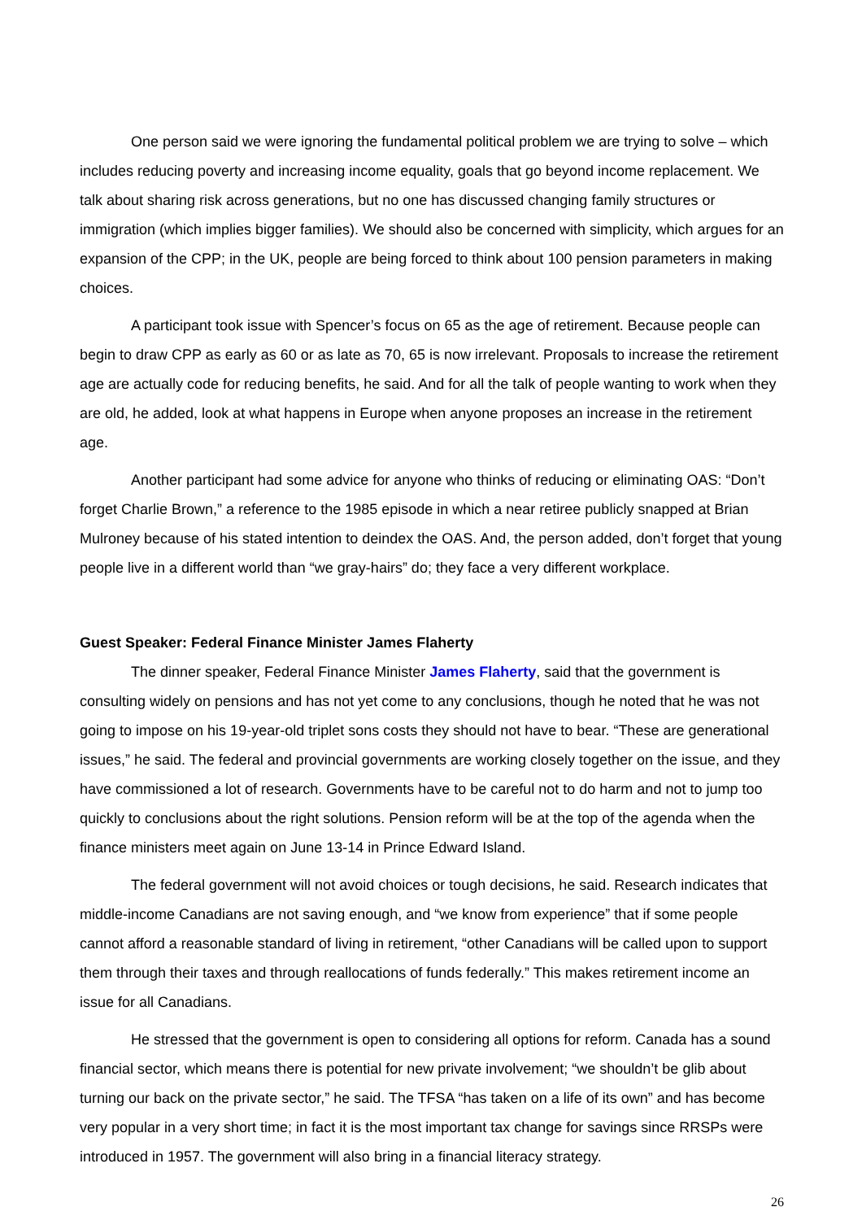One person said we were ignoring the fundamental political problem we are trying to solve – which includes reducing poverty and increasing income equality, goals that go beyond income replacement. We talk about sharing risk across generations, but no one has discussed changing family structures or immigration (which implies bigger families). We should also be concerned with simplicity, which argues for an expansion of the CPP; in the UK, people are being forced to think about 100 pension parameters in making choices.
A participant took issue with Spencer’s focus on 65 as the age of retirement. Because people can begin to draw CPP as early as 60 or as late as 70, 65 is now irrelevant. Proposals to increase the retirement age are actually code for reducing benefits, he said. And for all the talk of people wanting to work when they are old, he added, look at what happens in Europe when anyone proposes an increase in the retirement age.
Another participant had some advice for anyone who thinks of reducing or eliminating OAS: “Don’t forget Charlie Brown,” a reference to the 1985 episode in which a near retiree publicly snapped at Brian Mulroney because of his stated intention to deindex the OAS. And, the person added, don’t forget that young people live in a different world than “we gray-hairs” do; they face a very different workplace.
Guest Speaker: Federal Finance Minister James Flaherty
The dinner speaker, Federal Finance Minister James Flaherty, said that the government is consulting widely on pensions and has not yet come to any conclusions, though he noted that he was not going to impose on his 19-year-old triplet sons costs they should not have to bear. “These are generational issues,” he said. The federal and provincial governments are working closely together on the issue, and they have commissioned a lot of research. Governments have to be careful not to do harm and not to jump too quickly to conclusions about the right solutions. Pension reform will be at the top of the agenda when the finance ministers meet again on June 13-14 in Prince Edward Island.
The federal government will not avoid choices or tough decisions, he said. Research indicates that middle-income Canadians are not saving enough, and “we know from experience” that if some people cannot afford a reasonable standard of living in retirement, “other Canadians will be called upon to support them through their taxes and through reallocations of funds federally.” This makes retirement income an issue for all Canadians.
He stressed that the government is open to considering all options for reform. Canada has a sound financial sector, which means there is potential for new private involvement; “we shouldn’t be glib about turning our back on the private sector,” he said. The TFSA “has taken on a life of its own” and has become very popular in a very short time; in fact it is the most important tax change for savings since RRSPs were introduced in 1957. The government will also bring in a financial literacy strategy.
26